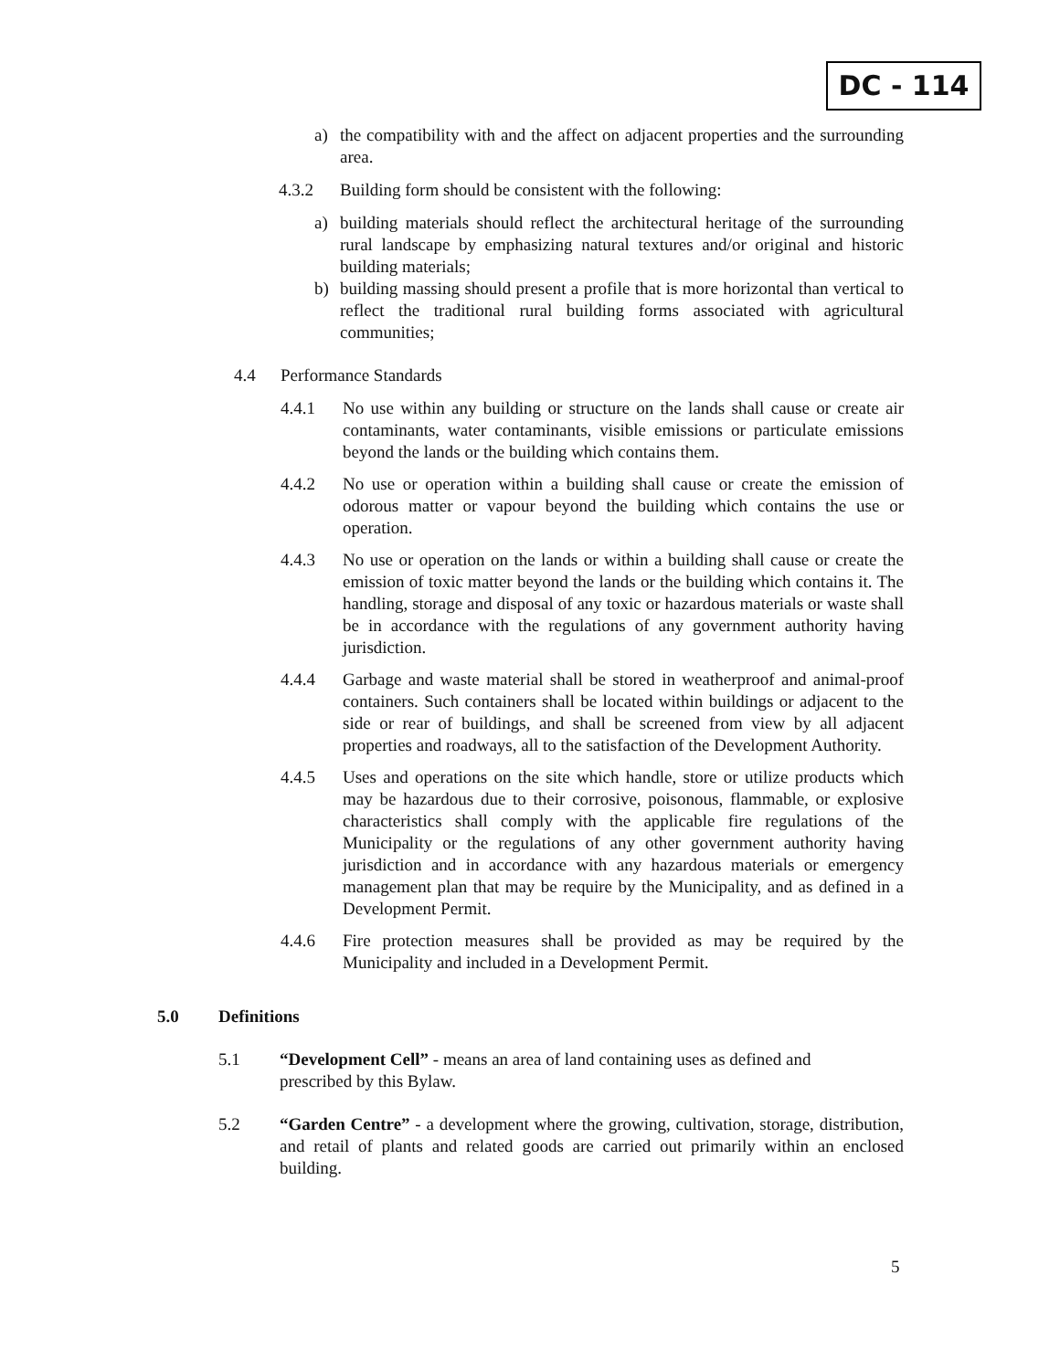DC - 114
a) the compatibility with and the affect on adjacent properties and the surrounding area.
4.3.2 Building form should be consistent with the following:
a) building materials should reflect the architectural heritage of the surrounding rural landscape by emphasizing natural textures and/or original and historic building materials;
b) building massing should present a profile that is more horizontal than vertical to reflect the traditional rural building forms associated with agricultural communities;
4.4 Performance Standards
4.4.1 No use within any building or structure on the lands shall cause or create air contaminants, water contaminants, visible emissions or particulate emissions beyond the lands or the building which contains them.
4.4.2 No use or operation within a building shall cause or create the emission of odorous matter or vapour beyond the building which contains the use or operation.
4.4.3 No use or operation on the lands or within a building shall cause or create the emission of toxic matter beyond the lands or the building which contains it. The handling, storage and disposal of any toxic or hazardous materials or waste shall be in accordance with the regulations of any government authority having jurisdiction.
4.4.4 Garbage and waste material shall be stored in weatherproof and animal-proof containers. Such containers shall be located within buildings or adjacent to the side or rear of buildings, and shall be screened from view by all adjacent properties and roadways, all to the satisfaction of the Development Authority.
4.4.5 Uses and operations on the site which handle, store or utilize products which may be hazardous due to their corrosive, poisonous, flammable, or explosive characteristics shall comply with the applicable fire regulations of the Municipality or the regulations of any other government authority having jurisdiction and in accordance with any hazardous materials or emergency management plan that may be require by the Municipality, and as defined in a Development Permit.
4.4.6 Fire protection measures shall be provided as may be required by the Municipality and included in a Development Permit.
5.0 Definitions
5.1 “Development Cell” - means an area of land containing uses as defined and prescribed by this Bylaw.
5.2 “Garden Centre” - a development where the growing, cultivation, storage, distribution, and retail of plants and related goods are carried out primarily within an enclosed building.
5